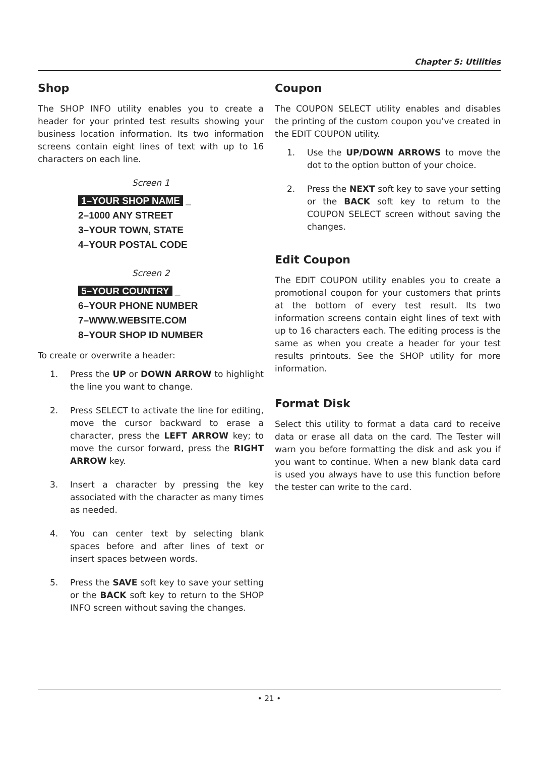Chapter 5: Utilities
Shop
The SHOP INFO utility enables you to create a header for your printed test results showing your business location information. Its two information screens contain eight lines of text with up to 16 characters on each line.
Screen 1
1–YOUR SHOP NAME _
2–1000 ANY STREET
3–YOUR TOWN, STATE
4–YOUR POSTAL CODE
Screen 2
5–YOUR COUNTRY _
6–YOUR PHONE NUMBER
7–WWW.WEBSITE.COM
8–YOUR SHOP ID NUMBER
To create or overwrite a header:
1. Press the UP or DOWN ARROW to highlight the line you want to change.
2. Press SELECT to activate the line for editing, move the cursor backward to erase a character, press the LEFT ARROW key; to move the cursor forward, press the RIGHT ARROW key.
3. Insert a character by pressing the key associated with the character as many times as needed.
4. You can center text by selecting blank spaces before and after lines of text or insert spaces between words.
5. Press the SAVE soft key to save your setting or the BACK soft key to return to the SHOP INFO screen without saving the changes.
Coupon
The COUPON SELECT utility enables and disables the printing of the custom coupon you’ve created in the EDIT COUPON utility.
1. Use the UP/DOWN ARROWS to move the dot to the option button of your choice.
2. Press the NEXT soft key to save your setting or the BACK soft key to return to the COUPON SELECT screen without saving the changes.
Edit Coupon
The EDIT COUPON utility enables you to create a promotional coupon for your customers that prints at the bottom of every test result. Its two information screens contain eight lines of text with up to 16 characters each. The editing process is the same as when you create a header for your test results printouts. See the SHOP utility for more information.
Format Disk
Select this utility to format a data card to receive data or erase all data on the card. The Tester will warn you before formatting the disk and ask you if you want to continue. When a new blank data card is used you always have to use this function before the tester can write to the card.
• 21 •